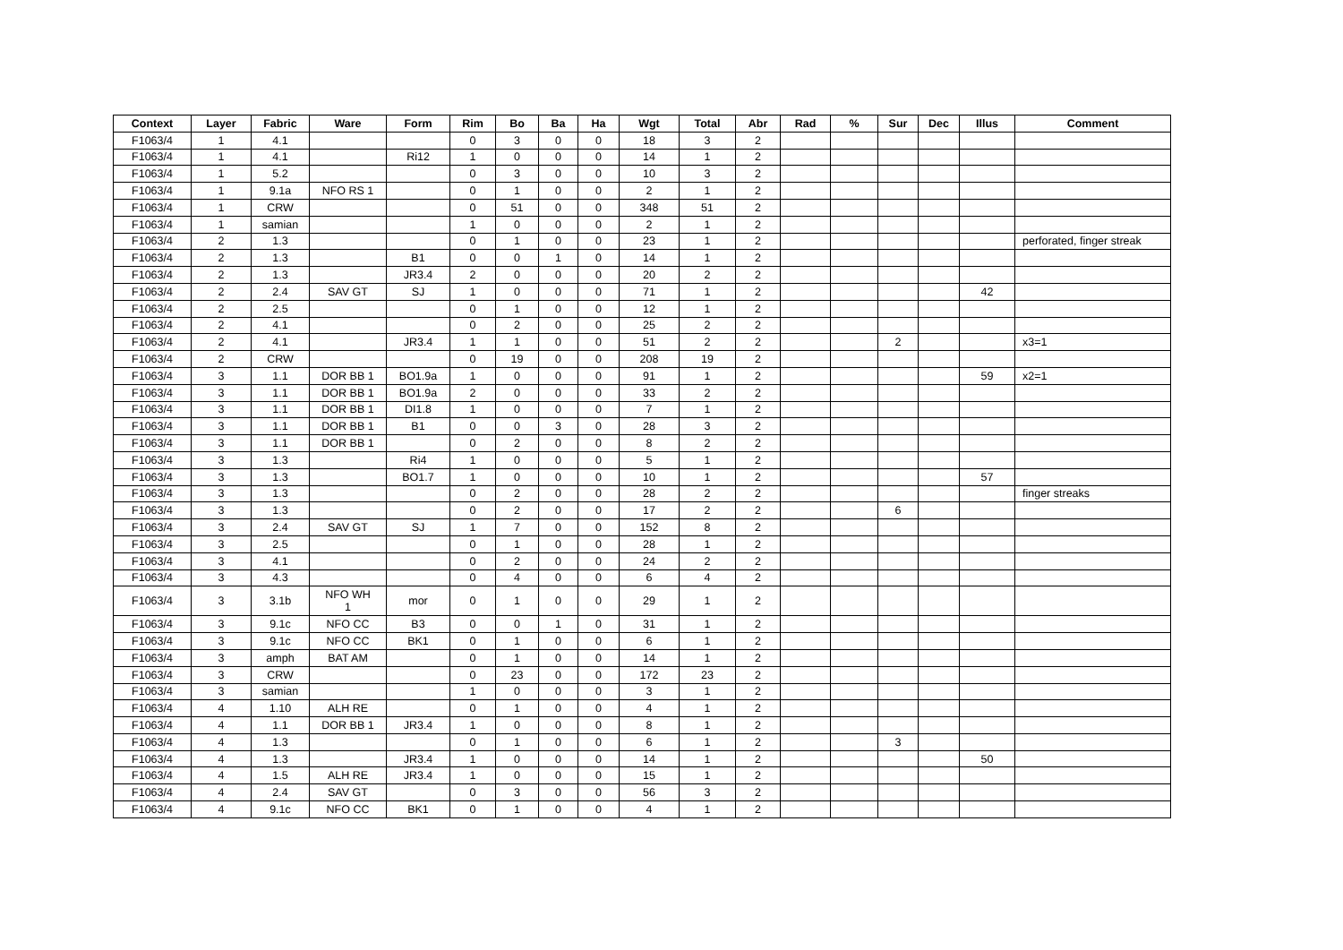| Context | Layer | Fabric | Ware | Form | Rim | Bo | Ba | Ha | Wgt | Total | Abr | Rad | % | Sur | Dec | Illus | Comment |
| --- | --- | --- | --- | --- | --- | --- | --- | --- | --- | --- | --- | --- | --- | --- | --- | --- | --- |
| F1063/4 | 1 | 4.1 | | | 0 | 3 | 0 | 0 | 18 | 3 | 2 | | | | | | |
| F1063/4 | 1 | 4.1 | | Ri12 | 1 | 0 | 0 | 0 | 14 | 1 | 2 | | | | | | |
| F1063/4 | 1 | 5.2 | | | 0 | 3 | 0 | 0 | 10 | 3 | 2 | | | | | | |
| F1063/4 | 1 | 9.1a | NFO RS 1 | | 0 | 1 | 0 | 0 | 2 | 1 | 2 | | | | | | |
| F1063/4 | 1 | CRW | | | 0 | 51 | 0 | 0 | 348 | 51 | 2 | | | | | | |
| F1063/4 | 1 | samian | | | 1 | 0 | 0 | 0 | 2 | 1 | 2 | | | | | | |
| F1063/4 | 2 | 1.3 | | | 0 | 1 | 0 | 0 | 23 | 1 | 2 | | | | | | perforated, finger streak |
| F1063/4 | 2 | 1.3 | | B1 | 0 | 0 | 1 | 0 | 14 | 1 | 2 | | | | | | |
| F1063/4 | 2 | 1.3 | | JR3.4 | 2 | 0 | 0 | 0 | 20 | 2 | 2 | | | | | | |
| F1063/4 | 2 | 2.4 | SAV GT | SJ | 1 | 0 | 0 | 0 | 71 | 1 | 2 | | | | | 42 | |
| F1063/4 | 2 | 2.5 | | | 0 | 1 | 0 | 0 | 12 | 1 | 2 | | | | | | |
| F1063/4 | 2 | 4.1 | | | 0 | 2 | 0 | 0 | 25 | 2 | 2 | | | | | | |
| F1063/4 | 2 | 4.1 | | JR3.4 | 1 | 1 | 0 | 0 | 51 | 2 | 2 | | | 2 | | | x3=1 |
| F1063/4 | 2 | CRW | | | 0 | 19 | 0 | 0 | 208 | 19 | 2 | | | | | | |
| F1063/4 | 3 | 1.1 | DOR BB 1 | BO1.9a | 1 | 0 | 0 | 0 | 91 | 1 | 2 | | | | | 59 | x2=1 |
| F1063/4 | 3 | 1.1 | DOR BB 1 | BO1.9a | 2 | 0 | 0 | 0 | 33 | 2 | 2 | | | | | | |
| F1063/4 | 3 | 1.1 | DOR BB 1 | DI1.8 | 1 | 0 | 0 | 0 | 7 | 1 | 2 | | | | | | |
| F1063/4 | 3 | 1.1 | DOR BB 1 | B1 | 0 | 0 | 3 | 0 | 28 | 3 | 2 | | | | | | |
| F1063/4 | 3 | 1.1 | DOR BB 1 | | 0 | 2 | 0 | 0 | 8 | 2 | 2 | | | | | | |
| F1063/4 | 3 | 1.3 | | Ri4 | 1 | 0 | 0 | 0 | 5 | 1 | 2 | | | | | | |
| F1063/4 | 3 | 1.3 | | BO1.7 | 1 | 0 | 0 | 0 | 10 | 1 | 2 | | | | | 57 | |
| F1063/4 | 3 | 1.3 | | | 0 | 2 | 0 | 0 | 28 | 2 | 2 | | | | | | finger streaks |
| F1063/4 | 3 | 1.3 | | | 0 | 2 | 0 | 0 | 17 | 2 | 2 | | | 6 | | | |
| F1063/4 | 3 | 2.4 | SAV GT | SJ | 1 | 7 | 0 | 0 | 152 | 8 | 2 | | | | | | |
| F1063/4 | 3 | 2.5 | | | 0 | 1 | 0 | 0 | 28 | 1 | 2 | | | | | | |
| F1063/4 | 3 | 4.1 | | | 0 | 2 | 0 | 0 | 24 | 2 | 2 | | | | | | |
| F1063/4 | 3 | 4.3 | | | 0 | 4 | 0 | 0 | 6 | 4 | 2 | | | | | | |
| F1063/4 | 3 | 3.1b | NFO WH 1 | mor | 0 | 1 | 0 | 0 | 29 | 1 | 2 | | | | | | |
| F1063/4 | 3 | 9.1c | NFO CC | B3 | 0 | 0 | 1 | 0 | 31 | 1 | 2 | | | | | | |
| F1063/4 | 3 | 9.1c | NFO CC | BK1 | 0 | 1 | 0 | 0 | 6 | 1 | 2 | | | | | | |
| F1063/4 | 3 | amph | BAT AM | | 0 | 1 | 0 | 0 | 14 | 1 | 2 | | | | | | |
| F1063/4 | 3 | CRW | | | 0 | 23 | 0 | 0 | 172 | 23 | 2 | | | | | | |
| F1063/4 | 3 | samian | | | 1 | 0 | 0 | 0 | 3 | 1 | 2 | | | | | | |
| F1063/4 | 4 | 1.10 | ALH RE | | 0 | 1 | 0 | 0 | 4 | 1 | 2 | | | | | | |
| F1063/4 | 4 | 1.1 | DOR BB 1 | JR3.4 | 1 | 0 | 0 | 0 | 8 | 1 | 2 | | | | | | |
| F1063/4 | 4 | 1.3 | | | 0 | 1 | 0 | 0 | 6 | 1 | 2 | | | 3 | | | |
| F1063/4 | 4 | 1.3 | | JR3.4 | 1 | 0 | 0 | 0 | 14 | 1 | 2 | | | | | 50 | |
| F1063/4 | 4 | 1.5 | ALH RE | JR3.4 | 1 | 0 | 0 | 0 | 15 | 1 | 2 | | | | | | |
| F1063/4 | 4 | 2.4 | SAV GT | | 0 | 3 | 0 | 0 | 56 | 3 | 2 | | | | | | |
| F1063/4 | 4 | 9.1c | NFO CC | BK1 | 0 | 1 | 0 | 0 | 4 | 1 | 2 | | | | | | |